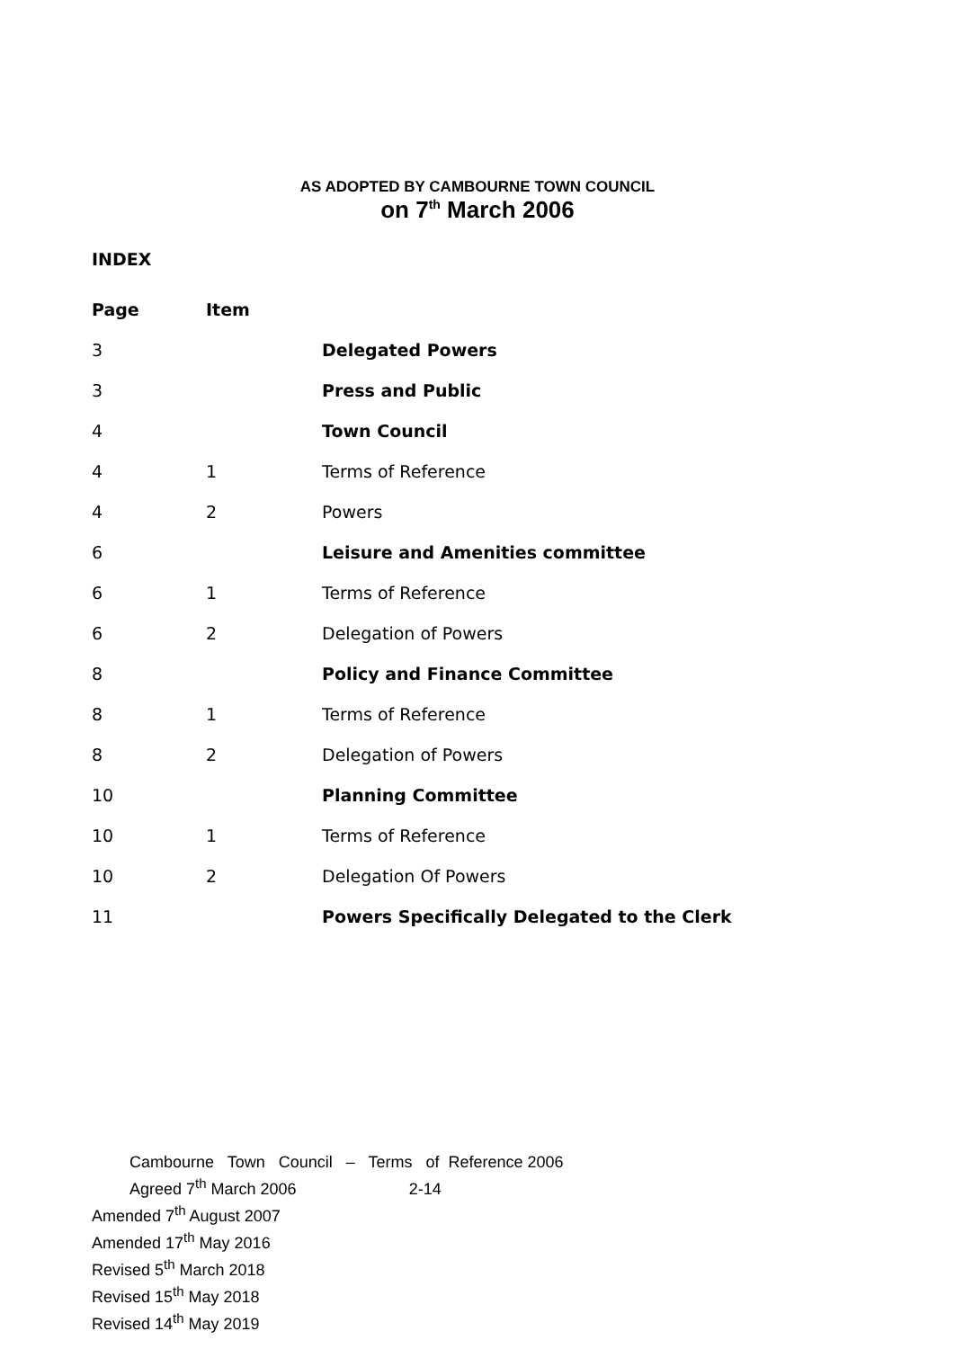AS ADOPTED BY CAMBOURNE TOWN COUNCIL
on 7<sup>th</sup> March 2006
INDEX
| Page | Item | |
| --- | --- | --- |
| 3 | | Delegated Powers |
| 3 | | Press and Public |
| 4 | | Town Council |
| 4 | 1 | Terms of Reference |
| 4 | 2 | Powers |
| 6 | | Leisure and Amenities committee |
| 6 | 1 | Terms of Reference |
| 6 | 2 | Delegation of Powers |
| 8 | | Policy and Finance Committee |
| 8 | 1 | Terms of Reference |
| 8 | 2 | Delegation of Powers |
| 10 | | Planning Committee |
| 10 | 1 | Terms of Reference |
| 10 | 2 | Delegation Of Powers |
| 11 | | Powers Specifically Delegated to the Clerk |
Cambourne Town Council – Terms of Reference 2006
Agreed 7<sup>th</sup> March 2006 2-14
Amended 7<sup>th</sup> August 2007
Amended 17<sup>th</sup> May 2016
Revised 5<sup>th</sup> March 2018
Revised 15<sup>th</sup> May 2018
Revised 14<sup>th</sup> May 2019